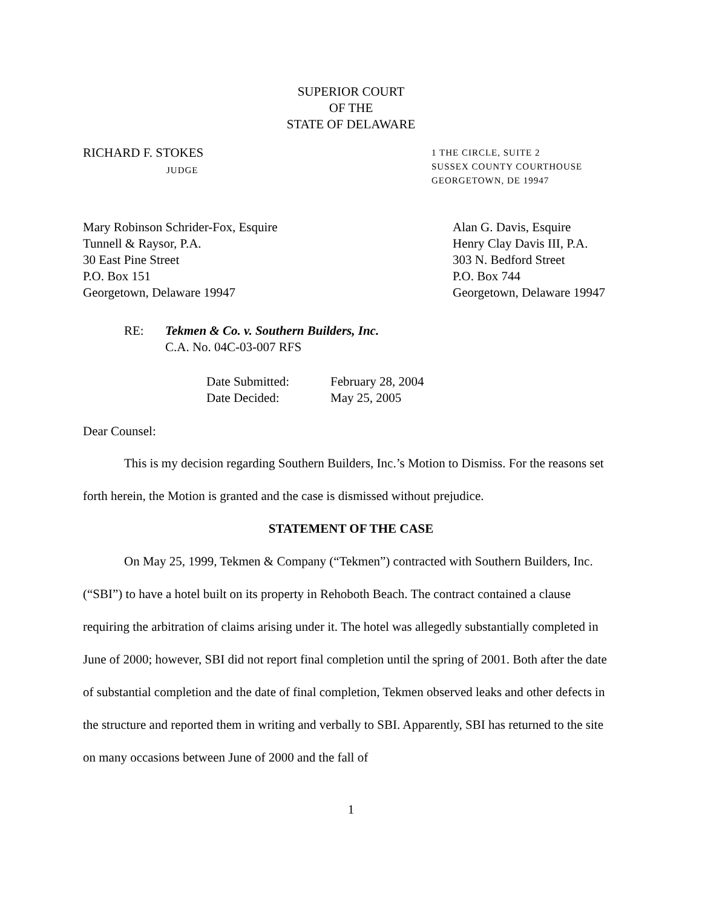SUPERIOR COURT
OF THE
STATE OF DELAWARE
RICHARD F. STOKES
JUDGE
1 THE CIRCLE, SUITE 2
SUSSEX COUNTY COURTHOUSE
GEORGETOWN, DE 19947
Mary Robinson Schrider-Fox, Esquire
Tunnell & Raysor, P.A.
30 East Pine Street
P.O. Box 151
Georgetown, Delaware 19947
Alan G. Davis, Esquire
Henry Clay Davis III, P.A.
303 N. Bedford Street
P.O. Box 744
Georgetown, Delaware 19947
RE: Tekmen & Co. v. Southern Builders, Inc.
C.A. No. 04C-03-007 RFS
Date Submitted:
Date Decided:
February 28, 2004
May 25, 2005
Dear Counsel:
This is my decision regarding Southern Builders, Inc.’s Motion to Dismiss. For the reasons set forth herein, the Motion is granted and the case is dismissed without prejudice.
STATEMENT OF THE CASE
On May 25, 1999, Tekmen & Company (“Tekmen”) contracted with Southern Builders, Inc. (“SBI”) to have a hotel built on its property in Rehoboth Beach. The contract contained a clause requiring the arbitration of claims arising under it. The hotel was allegedly substantially completed in June of 2000; however, SBI did not report final completion until the spring of 2001. Both after the date of substantial completion and the date of final completion, Tekmen observed leaks and other defects in the structure and reported them in writing and verbally to SBI. Apparently, SBI has returned to the site on many occasions between June of 2000 and the fall of
1